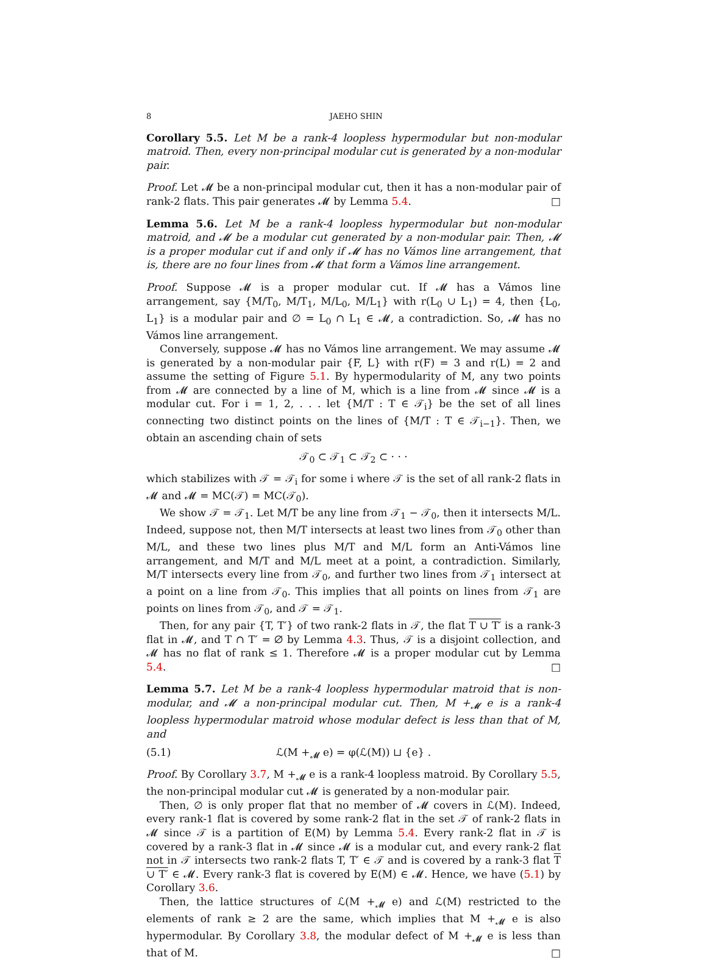8 JAEHO SHIN
Corollary 5.5. Let M be a rank-4 loopless hypermodular but non-modular matroid. Then, every non-principal modular cut is generated by a non-modular pair.
Proof. Let 𝓜 be a non-principal modular cut, then it has a non-modular pair of rank-2 flats. This pair generates 𝓜 by Lemma 5.4. □
Lemma 5.6. Let M be a rank-4 loopless hypermodular but non-modular matroid, and 𝓜 be a modular cut generated by a non-modular pair. Then, 𝓜 is a proper modular cut if and only if 𝓜 has no Vámos line arrangement, that is, there are no four lines from 𝓜 that form a Vámos line arrangement.
Proof. Suppose 𝓜 is a proper modular cut. If 𝓜 has a Vámos line arrangement, say {M/T<sub>0</sub>, M/T<sub>1</sub>, M/L<sub>0</sub>, M/L<sub>1</sub>} with r(L<sub>0</sub> ∪ L<sub>1</sub>) = 4, then {L<sub>0</sub>, L<sub>1</sub>} is a modular pair and ∅ = L<sub>0</sub> ∩ L<sub>1</sub> ∈ 𝓜, a contradiction. So, 𝓜 has no Vámos line arrangement.
Conversely, suppose 𝓜 has no Vámos line arrangement. We may assume 𝓜 is generated by a non-modular pair {F, L} with r(F) = 3 and r(L) = 2 and assume the setting of Figure 5.1. By hypermodularity of M, any two points from 𝓜 are connected by a line of M, which is a line from 𝓜 since 𝓜 is a modular cut. For i = 1, 2, . . . let {M/T : T ∈ 𝒯<sub>i</sub>} be the set of all lines connecting two distinct points on the lines of {M/T : T ∈ 𝒯<sub>i−1</sub>}. Then, we obtain an ascending chain of sets
𝒯<sub>0</sub> ⊂ 𝒯<sub>1</sub> ⊂ 𝒯<sub>2</sub> ⊂ · · ·
which stabilizes with 𝒯 = 𝒯<sub>i</sub> for some i where 𝒯 is the set of all rank-2 flats in 𝓜 and 𝓜 = MC(𝒯) = MC(𝒯<sub>0</sub>).
We show 𝒯 = 𝒯<sub>1</sub>. Let M/T be any line from 𝒯<sub>1</sub> − 𝒯<sub>0</sub>, then it intersects M/L. Indeed, suppose not, then M/T intersects at least two lines from 𝒯<sub>0</sub> other than M/L, and these two lines plus M/T and M/L form an Anti-Vámos line arrangement, and M/T and M/L meet at a point, a contradiction. Similarly, M/T intersects every line from 𝒯<sub>0</sub>, and further two lines from 𝒯<sub>1</sub> intersect at a point on a line from 𝒯<sub>0</sub>. This implies that all points on lines from 𝒯<sub>1</sub> are points on lines from 𝒯<sub>0</sub>, and 𝒯 = 𝒯<sub>1</sub>.
Then, for any pair {T, T′} of two rank-2 flats in 𝒯, the flat T ∪ T′ is a rank-3 flat in 𝓜, and T ∩ T′ = ∅ by Lemma 4.3. Thus, 𝒯 is a disjoint collection, and 𝓜 has no flat of rank ≤ 1. Therefore 𝓜 is a proper modular cut by Lemma 5.4. □
Lemma 5.7. Let M be a rank-4 loopless hypermodular matroid that is non-modular, and 𝓜 a non-principal modular cut. Then, M +<sub>𝓜</sub> e is a rank-4 loopless hypermodular matroid whose modular defect is less than that of M, and
(5.1) ℒ(M +<sub>𝓜</sub> e) = φ(ℒ(M)) ⊔ {e} .
Proof. By Corollary 3.7, M +<sub>𝓜</sub> e is a rank-4 loopless matroid. By Corollary 5.5, the non-principal modular cut 𝓜 is generated by a non-modular pair.
Then, ∅ is only proper flat that no member of 𝓜 covers in ℒ(M). Indeed, every rank-1 flat is covered by some rank-2 flat in the set 𝒯 of rank-2 flats in 𝓜 since 𝒯 is a partition of E(M) by Lemma 5.4. Every rank-2 flat in 𝒯 is covered by a rank-3 flat in 𝓜 since 𝓜 is a modular cut, and every rank-2 flat not in 𝒯 intersects two rank-2 flats T, T′ ∈ 𝒯 and is covered by a rank-3 flat T ∪ T′ ∈ 𝓜. Every rank-3 flat is covered by E(M) ∈ 𝓜. Hence, we have (5.1) by Corollary 3.6.
Then, the lattice structures of ℒ(M +<sub>𝓜</sub> e) and ℒ(M) restricted to the elements of rank ≥ 2 are the same, which implies that M +<sub>𝓜</sub> e is also hypermodular. By Corollary 3.8, the modular defect of M +<sub>𝓜</sub> e is less than that of M. □